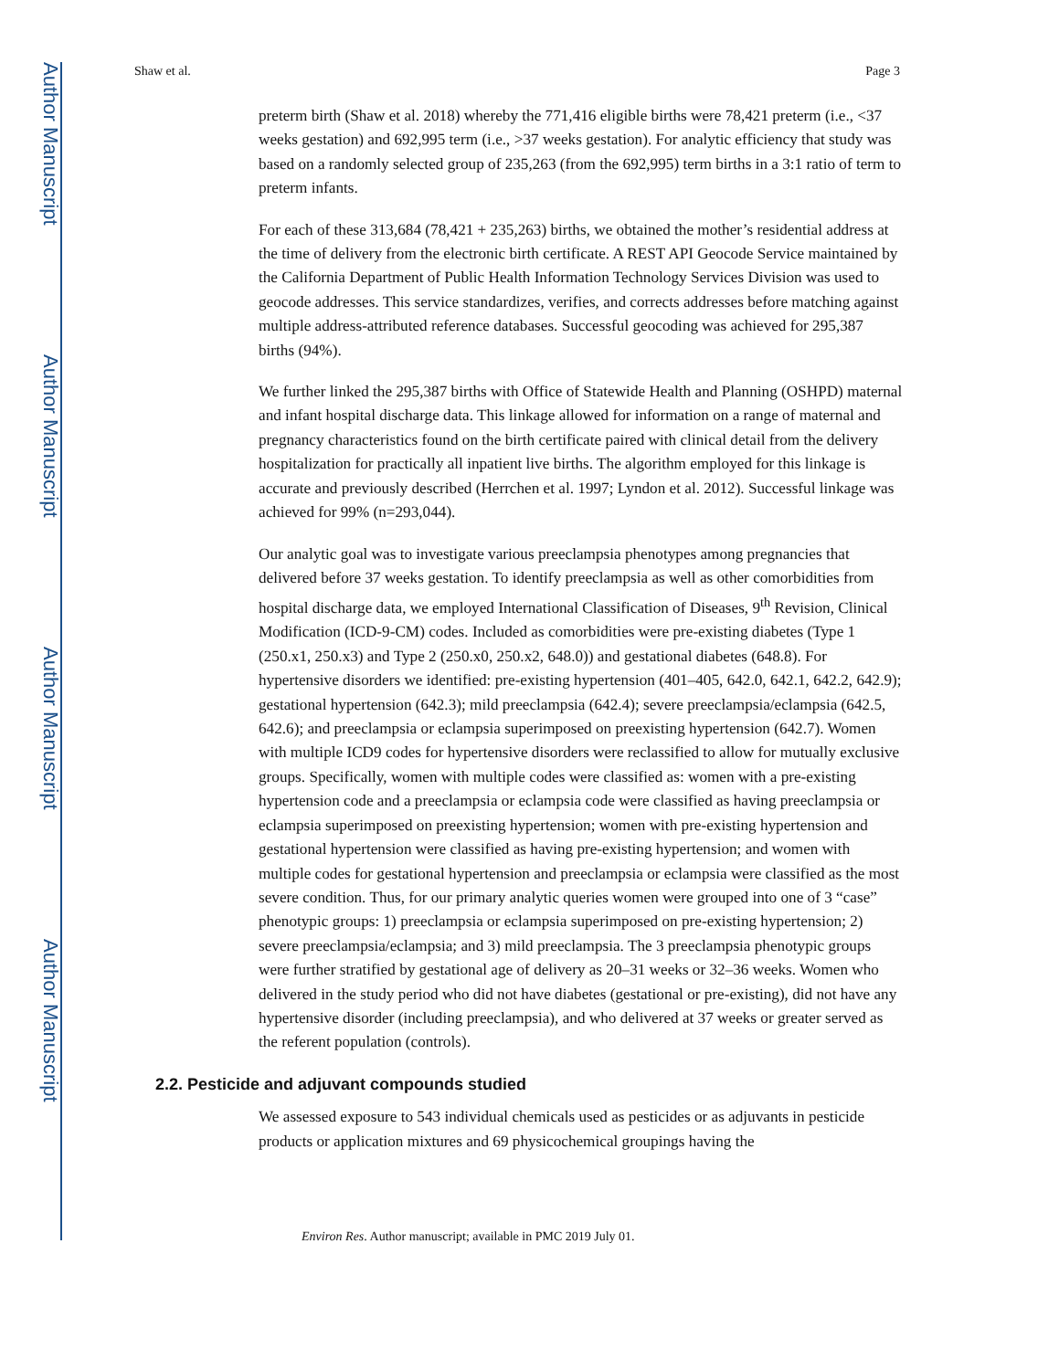Author Manuscript
Author Manuscript
Author Manuscript
Author Manuscript
Shaw et al. Page 3
preterm birth (Shaw et al. 2018) whereby the 771,416 eligible births were 78,421 preterm (i.e., <37 weeks gestation) and 692,995 term (i.e., >37 weeks gestation). For analytic efficiency that study was based on a randomly selected group of 235,263 (from the 692,995) term births in a 3:1 ratio of term to preterm infants.
For each of these 313,684 (78,421 + 235,263) births, we obtained the mother’s residential address at the time of delivery from the electronic birth certificate. A REST API Geocode Service maintained by the California Department of Public Health Information Technology Services Division was used to geocode addresses. This service standardizes, verifies, and corrects addresses before matching against multiple address-attributed reference databases. Successful geocoding was achieved for 295,387 births (94%).
We further linked the 295,387 births with Office of Statewide Health and Planning (OSHPD) maternal and infant hospital discharge data. This linkage allowed for information on a range of maternal and pregnancy characteristics found on the birth certificate paired with clinical detail from the delivery hospitalization for practically all inpatient live births. The algorithm employed for this linkage is accurate and previously described (Herrchen et al. 1997; Lyndon et al. 2012). Successful linkage was achieved for 99% (n=293,044).
Our analytic goal was to investigate various preeclampsia phenotypes among pregnancies that delivered before 37 weeks gestation. To identify preeclampsia as well as other comorbidities from hospital discharge data, we employed International Classification of Diseases, 9<sup>th</sup> Revision, Clinical Modification (ICD-9-CM) codes. Included as comorbidities were pre-existing diabetes (Type 1 (250.x1, 250.x3) and Type 2 (250.x0, 250.x2, 648.0)) and gestational diabetes (648.8). For hypertensive disorders we identified: pre-existing hypertension (401–405, 642.0, 642.1, 642.2, 642.9); gestational hypertension (642.3); mild preeclampsia (642.4); severe preeclampsia/eclampsia (642.5, 642.6); and preeclampsia or eclampsia superimposed on preexisting hypertension (642.7). Women with multiple ICD9 codes for hypertensive disorders were reclassified to allow for mutually exclusive groups. Specifically, women with multiple codes were classified as: women with a pre-existing hypertension code and a preeclampsia or eclampsia code were classified as having preeclampsia or eclampsia superimposed on preexisting hypertension; women with pre-existing hypertension and gestational hypertension were classified as having pre-existing hypertension; and women with multiple codes for gestational hypertension and preeclampsia or eclampsia were classified as the most severe condition. Thus, for our primary analytic queries women were grouped into one of 3 “case” phenotypic groups: 1) preeclampsia or eclampsia superimposed on pre-existing hypertension; 2) severe preeclampsia/eclampsia; and 3) mild preeclampsia. The 3 preeclampsia phenotypic groups were further stratified by gestational age of delivery as 20–31 weeks or 32–36 weeks. Women who delivered in the study period who did not have diabetes (gestational or pre-existing), did not have any hypertensive disorder (including preeclampsia), and who delivered at 37 weeks or greater served as the referent population (controls).
2.2. Pesticide and adjuvant compounds studied
We assessed exposure to 543 individual chemicals used as pesticides or as adjuvants in pesticide products or application mixtures and 69 physicochemical groupings having the
Environ Res. Author manuscript; available in PMC 2019 July 01.